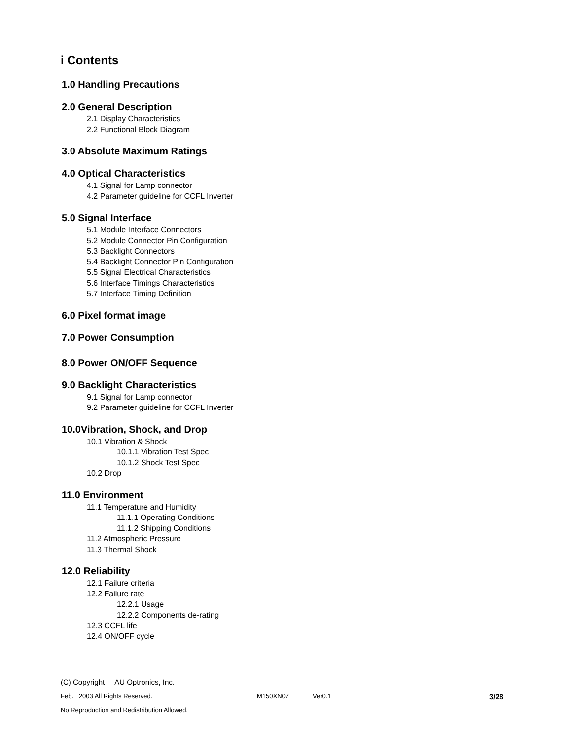i Contents
1.0 Handling Precautions
2.0 General Description
2.1 Display Characteristics
2.2 Functional Block Diagram
3.0 Absolute Maximum Ratings
4.0 Optical Characteristics
4.1 Signal for Lamp connector
4.2 Parameter guideline for CCFL Inverter
5.0 Signal Interface
5.1 Module Interface Connectors
5.2 Module Connector Pin Configuration
5.3 Backlight Connectors
5.4 Backlight Connector Pin Configuration
5.5 Signal Electrical Characteristics
5.6 Interface Timings Characteristics
5.7 Interface Timing Definition
6.0 Pixel format image
7.0 Power Consumption
8.0 Power ON/OFF Sequence
9.0 Backlight Characteristics
9.1 Signal for Lamp connector
9.2 Parameter guideline for CCFL Inverter
10.0Vibration, Shock, and Drop
10.1 Vibration & Shock
10.1.1 Vibration Test Spec
10.1.2 Shock Test Spec
10.2 Drop
11.0 Environment
11.1 Temperature and Humidity
11.1.1 Operating Conditions
11.1.2 Shipping Conditions
11.2 Atmospheric Pressure
11.3 Thermal Shock
12.0 Reliability
12.1 Failure criteria
12.2 Failure rate
12.2.1 Usage
12.2.2 Components de-rating
12.3 CCFL life
12.4 ON/OFF cycle
(C) Copyright AU Optronics, Inc.
Feb. 2003 All Rights Reserved. M150XN07 Ver0.1 3/28
No Reproduction and Redistribution Allowed.